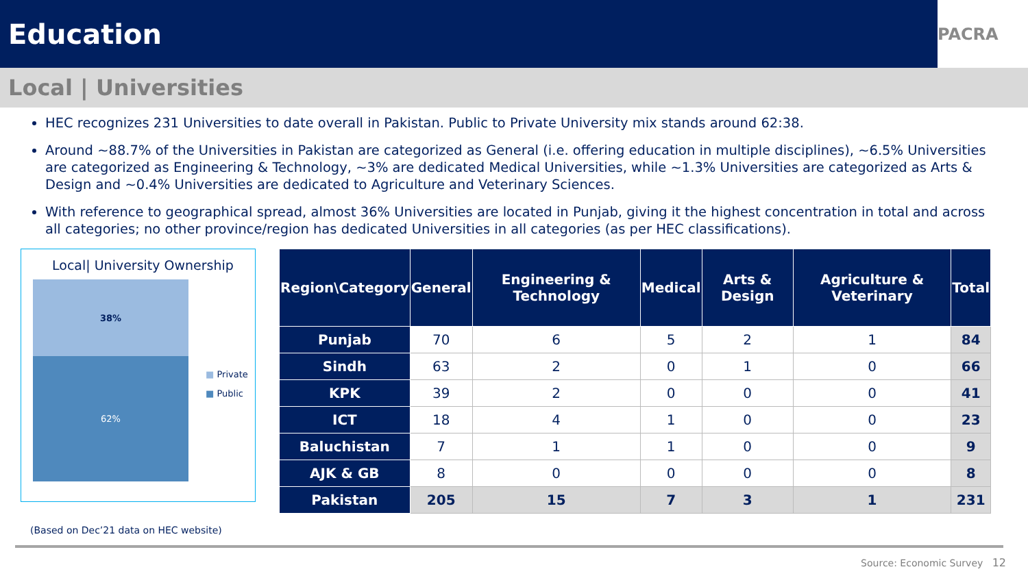Education
PACRA
Local | Universities
HEC recognizes 231 Universities to date overall in Pakistan. Public to Private University mix stands around 62:38.
Around ~88.7% of the Universities in Pakistan are categorized as General (i.e. offering education in multiple disciplines), ~6.5% Universities are categorized as Engineering & Technology, ~3% are dedicated Medical Universities, while ~1.3% Universities are categorized as Arts & Design and ~0.4% Universities are dedicated to Agriculture and Veterinary Sciences.
With reference to geographical spread, almost 36% Universities are located in Punjab, giving it the highest concentration in total and across all categories; no other province/region has dedicated Universities in all categories (as per HEC classifications).
Local| University Ownership
38%
62%
■ Private
■ Public
| Region\Category | General | Engineering & Technology | Medical | Arts & Design | Agriculture & Veterinary | Total |
| --- | --- | --- | --- | --- | --- | --- |
| Punjab | 70 | 6 | 5 | 2 | 1 | 84 |
| Sindh | 63 | 2 | 0 | 1 | 0 | 66 |
| KPK | 39 | 2 | 0 | 0 | 0 | 41 |
| ICT | 18 | 4 | 1 | 0 | 0 | 23 |
| Baluchistan | 7 | 1 | 1 | 0 | 0 | 9 |
| AJK & GB | 8 | 0 | 0 | 0 | 0 | 8 |
| Pakistan | 205 | 15 | 7 | 3 | 1 | 231 |
(Based on Dec’21 data on HEC website)
Source: Economic Survey 12